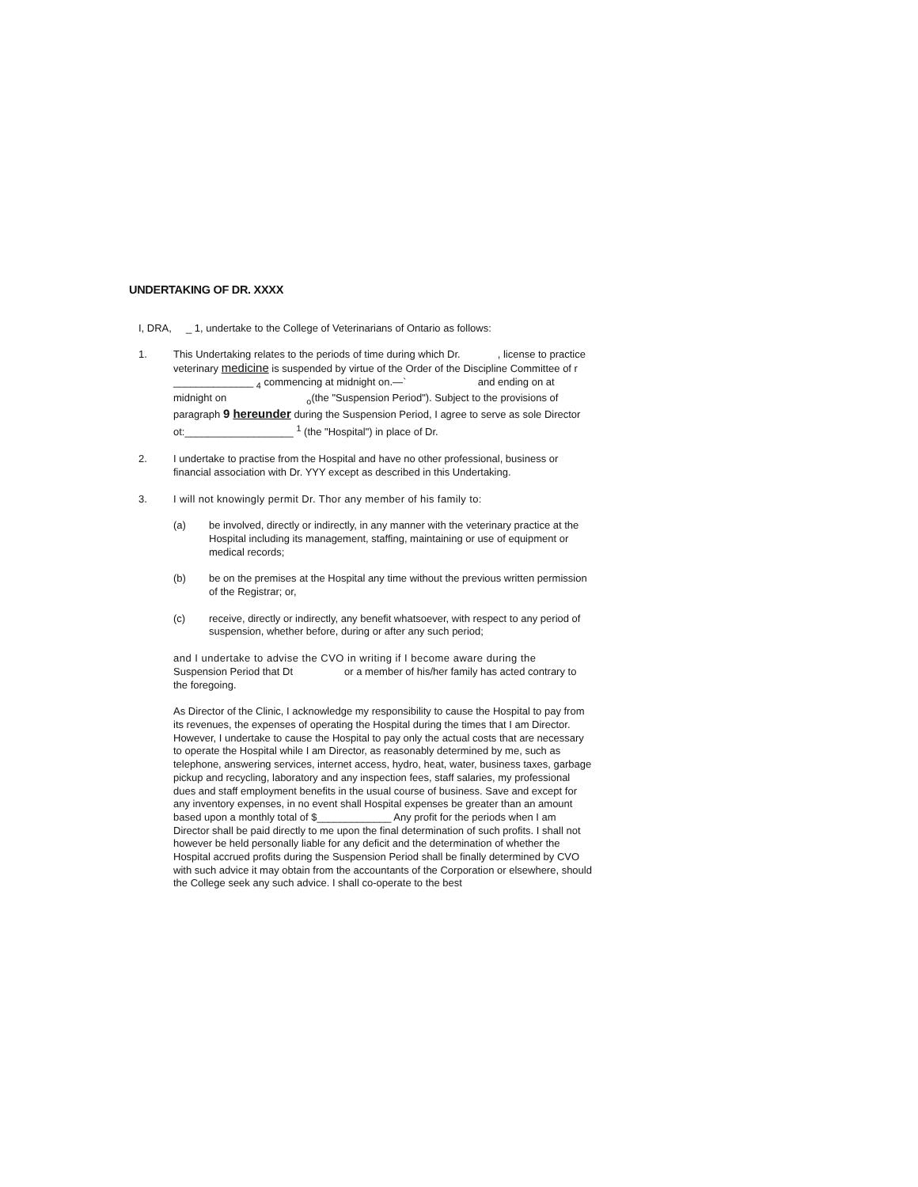UNDERTAKING OF DR. XXXX
I, DRA, _ 1, undertake to the College of Veterinarians of Ontario as follows:
1. This Undertaking relates to the periods of time during which Dr. , license to practice veterinary medicine is suspended by virtue of the Order of the Discipline Committee of r ______________ <sub>4</sub> commencing at midnight on.—` and ending on at midnight on <sub>o</sub>(the "Suspension Period"). Subject to the provisions of paragraph 9 hereunder during the Suspension Period, I agree to serve as sole Director ot:___________________ <sup>1</sup> (the "Hospital") in place of Dr.
2. I undertake to practise from the Hospital and have no other professional, business or financial association with Dr. YYY except as described in this Undertaking.
3. I will not knowingly permit Dr. Thor any member of his family to:
(a) be involved, directly or indirectly, in any manner with the veterinary practice at the Hospital including its management, staffing, maintaining or use of equipment or medical records;
(b) be on the premises at the Hospital any time without the previous written permission of the Registrar; or,
(c) receive, directly or indirectly, any benefit whatsoever, with respect to any period of suspension, whether before, during or after any such period;
and I undertake to advise the CVO in writing if I become aware during the Suspension Period that Dt or a member of his/her family has acted contrary to the foregoing.
As Director of the Clinic, I acknowledge my responsibility to cause the Hospital to pay from its revenues, the expenses of operating the Hospital during the times that I am Director. However, I undertake to cause the Hospital to pay only the actual costs that are necessary to operate the Hospital while I am Director, as reasonably determined by me, such as telephone, answering services, internet access, hydro, heat, water, business taxes, garbage pickup and recycling, laboratory and any inspection fees, staff salaries, my professional dues and staff employment benefits in the usual course of business. Save and except for any inventory expenses, in no event shall Hospital expenses be greater than an amount based upon a monthly total of $_____________ Any profit for the periods when I am Director shall be paid directly to me upon the final determination of such profits. I shall not however be held personally liable for any deficit and the determination of whether the Hospital accrued profits during the Suspension Period shall be finally determined by CVO with such advice it may obtain from the accountants of the Corporation or elsewhere, should the College seek any such advice. I shall co-operate to the best